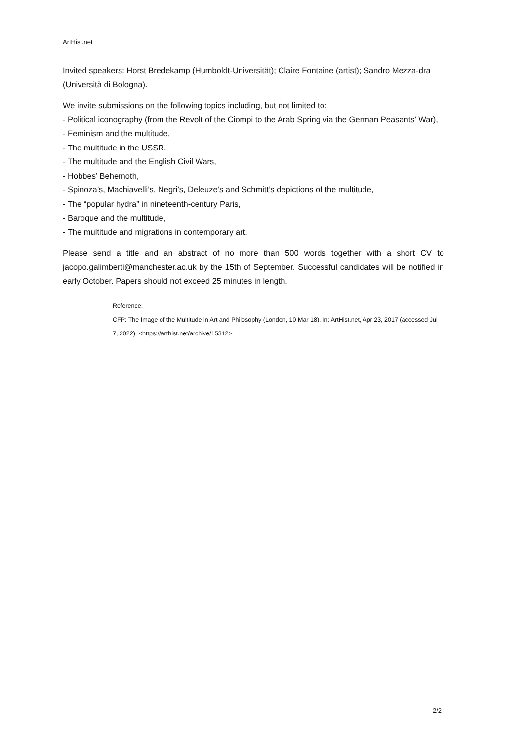ArtHist.net
Invited speakers: Horst Bredekamp (Humboldt-Universität); Claire Fontaine (artist); Sandro Mezza-dra (Università di Bologna).
We invite submissions on the following topics including, but not limited to:
- Political iconography (from the Revolt of the Ciompi to the Arab Spring via the German Peasants’ War),
- Feminism and the multitude,
- The multitude in the USSR,
- The multitude and the English Civil Wars,
- Hobbes’ Behemoth,
- Spinoza’s, Machiavelli’s, Negri’s, Deleuze’s and Schmitt’s depictions of the multitude,
- The “popular hydra” in nineteenth-century Paris,
- Baroque and the multitude,
- The multitude and migrations in contemporary art.
Please send a title and an abstract of no more than 500 words together with a short CV to jacopo.galimberti@manchester.ac.uk by the 15th of September. Successful candidates will be notified in early October. Papers should not exceed 25 minutes in length.
Reference:
CFP: The Image of the Multitude in Art and Philosophy (London, 10 Mar 18). In: ArtHist.net, Apr 23, 2017 (accessed Jul 7, 2022), <https://arthist.net/archive/15312>.
2/2